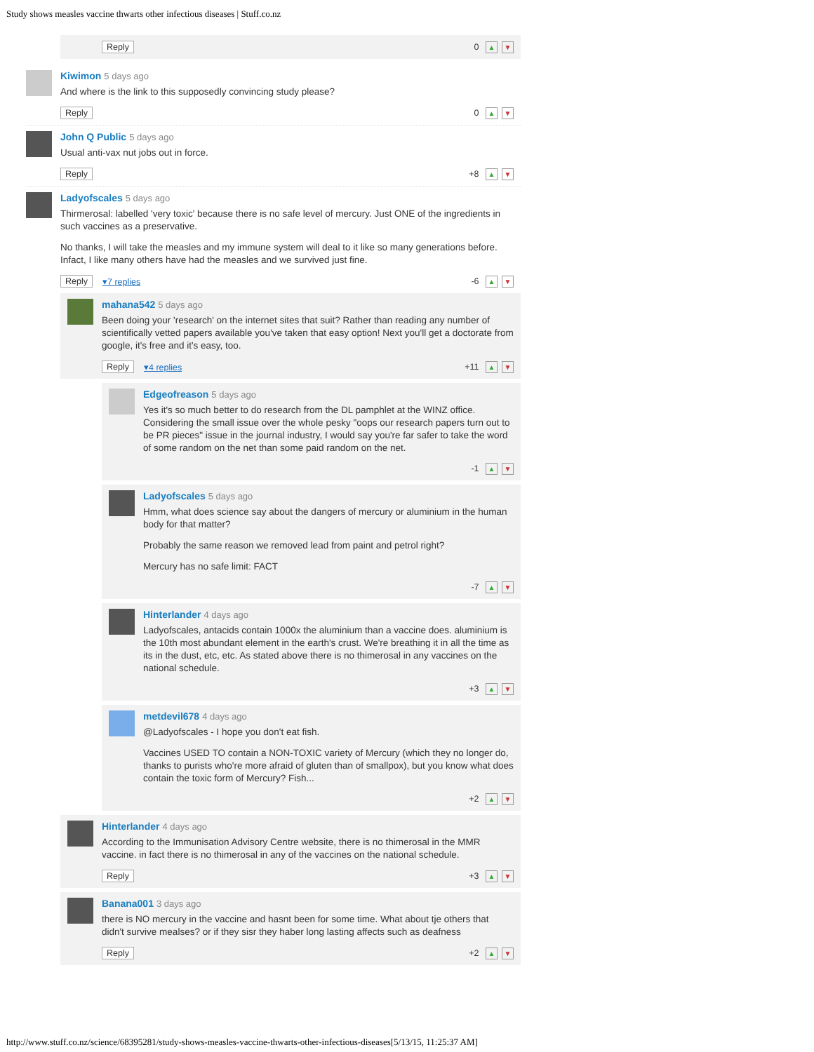Study shows measles vaccine thwarts other infectious diseases | Stuff.co.nz
Reply 0 ▲ ▼
Kiwimon 5 days ago
And where is the link to this supposedly convincing study please?
Reply 0 ▲ ▼
John Q Public 5 days ago
Usual anti-vax nut jobs out in force.
Reply +8 ▲ ▼
Ladyofscales 5 days ago
Thirmerosal: labelled 'very toxic' because there is no safe level of mercury. Just ONE of the ingredients in such vaccines as a preservative.
No thanks, I will take the measles and my immune system will deal to it like so many generations before. Infact, I like many others have had the measles and we survived just fine.
Reply ▾7 replies -6 ▲ ▼
mahana542 5 days ago
Been doing your 'research' on the internet sites that suit? Rather than reading any number of scientifically vetted papers available you've taken that easy option! Next you'll get a doctorate from google, it's free and it's easy, too.
Reply ▾4 replies +11 ▲ ▼
Edgeofreason 5 days ago
Yes it's so much better to do research from the DL pamphlet at the WINZ office. Considering the small issue over the whole pesky "oops our research papers turn out to be PR pieces" issue in the journal industry, I would say you're far safer to take the word of some random on the net than some paid random on the net.
-1 ▲ ▼
Ladyofscales 5 days ago
Hmm, what does science say about the dangers of mercury or aluminium in the human body for that matter?
Probably the same reason we removed lead from paint and petrol right?
Mercury has no safe limit: FACT
-7 ▲ ▼
Hinterlander 4 days ago
Ladyofscales, antacids contain 1000x the aluminium than a vaccine does. aluminium is the 10th most abundant element in the earth's crust. We're breathing it in all the time as its in the dust, etc, etc. As stated above there is no thimerosal in any vaccines on the national schedule.
+3 ▲ ▼
metdevil678 4 days ago
@Ladyofscales - I hope you don't eat fish.
Vaccines USED TO contain a NON-TOXIC variety of Mercury (which they no longer do, thanks to purists who're more afraid of gluten than of smallpox), but you know what does contain the toxic form of Mercury? Fish...
+2 ▲ ▼
Hinterlander 4 days ago
According to the Immunisation Advisory Centre website, there is no thimerosal in the MMR vaccine. in fact there is no thimerosal in any of the vaccines on the national schedule.
Reply +3 ▲ ▼
Banana001 3 days ago
there is NO mercury in the vaccine and hasnt been for some time. What about tje others that didn't survive mealses? or if they sisr they haber long lasting affects such as deafness
Reply +2 ▲ ▼
http://www.stuff.co.nz/science/68395281/study-shows-measles-vaccine-thwarts-other-infectious-diseases[5/13/15, 11:25:37 AM]